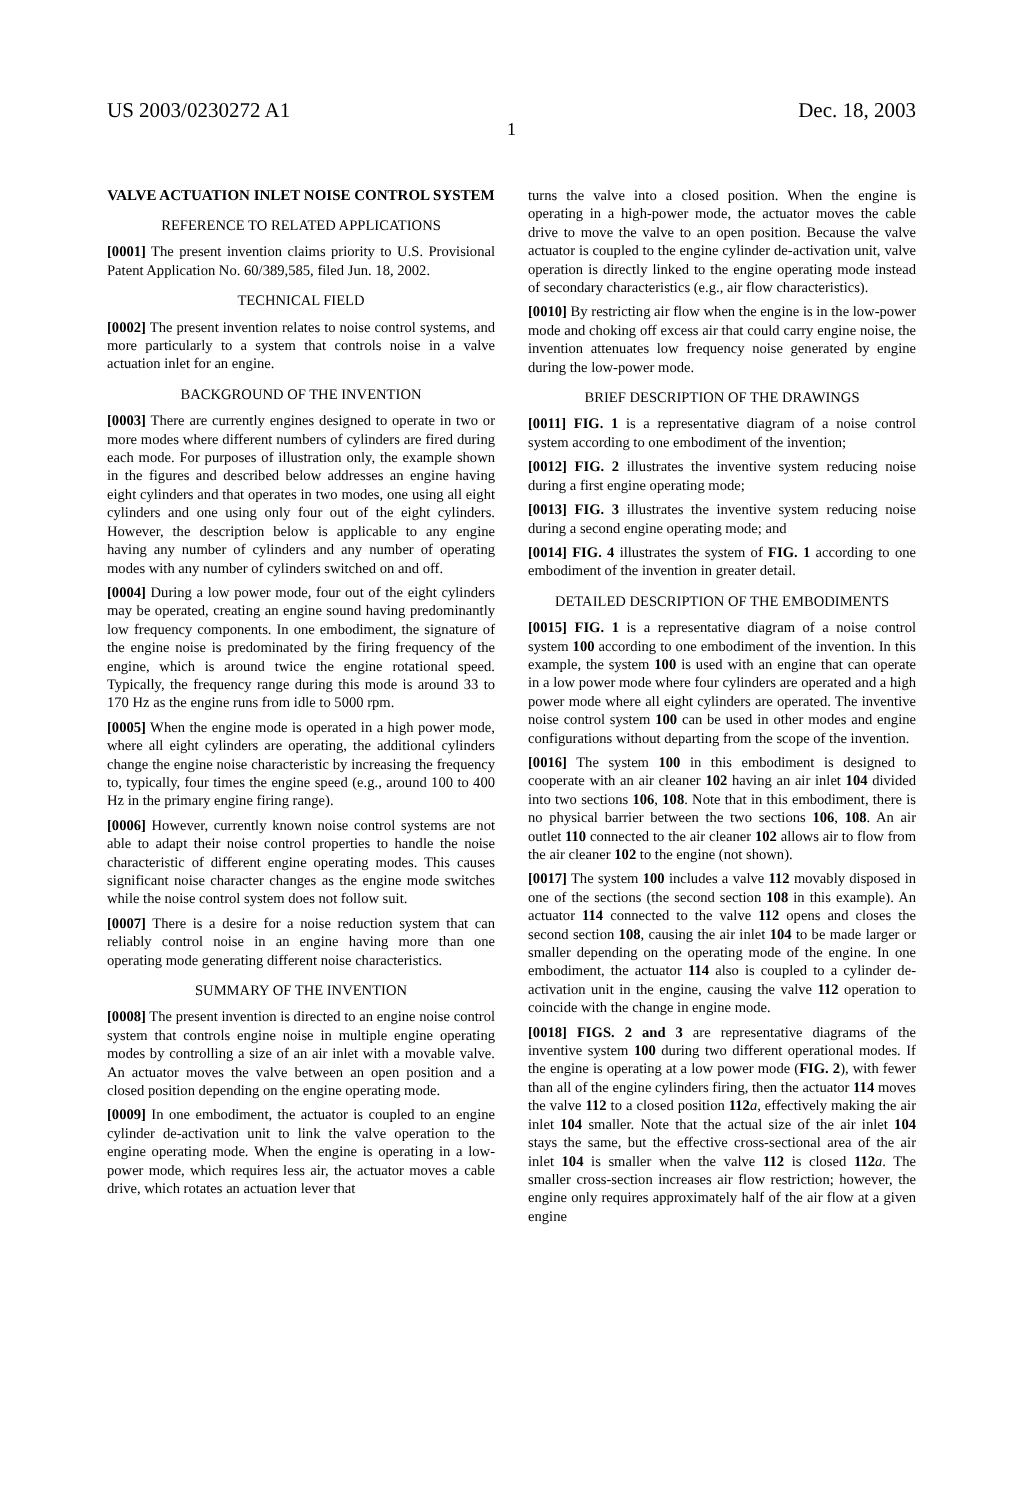US 2003/0230272 A1 Dec. 18, 2003
1
VALVE ACTUATION INLET NOISE CONTROL SYSTEM
REFERENCE TO RELATED APPLICATIONS
[0001] The present invention claims priority to U.S. Provisional Patent Application No. 60/389,585, filed Jun. 18, 2002.
TECHNICAL FIELD
[0002] The present invention relates to noise control systems, and more particularly to a system that controls noise in a valve actuation inlet for an engine.
BACKGROUND OF THE INVENTION
[0003] There are currently engines designed to operate in two or more modes where different numbers of cylinders are fired during each mode. For purposes of illustration only, the example shown in the figures and described below addresses an engine having eight cylinders and that operates in two modes, one using all eight cylinders and one using only four out of the eight cylinders. However, the description below is applicable to any engine having any number of cylinders and any number of operating modes with any number of cylinders switched on and off.
[0004] During a low power mode, four out of the eight cylinders may be operated, creating an engine sound having predominantly low frequency components. In one embodiment, the signature of the engine noise is predominated by the firing frequency of the engine, which is around twice the engine rotational speed. Typically, the frequency range during this mode is around 33 to 170 Hz as the engine runs from idle to 5000 rpm.
[0005] When the engine mode is operated in a high power mode, where all eight cylinders are operating, the additional cylinders change the engine noise characteristic by increasing the frequency to, typically, four times the engine speed (e.g., around 100 to 400 Hz in the primary engine firing range).
[0006] However, currently known noise control systems are not able to adapt their noise control properties to handle the noise characteristic of different engine operating modes. This causes significant noise character changes as the engine mode switches while the noise control system does not follow suit.
[0007] There is a desire for a noise reduction system that can reliably control noise in an engine having more than one operating mode generating different noise characteristics.
SUMMARY OF THE INVENTION
[0008] The present invention is directed to an engine noise control system that controls engine noise in multiple engine operating modes by controlling a size of an air inlet with a movable valve. An actuator moves the valve between an open position and a closed position depending on the engine operating mode.
[0009] In one embodiment, the actuator is coupled to an engine cylinder de-activation unit to link the valve operation to the engine operating mode. When the engine is operating in a low-power mode, which requires less air, the actuator moves a cable drive, which rotates an actuation lever that
turns the valve into a closed position. When the engine is operating in a high-power mode, the actuator moves the cable drive to move the valve to an open position. Because the valve actuator is coupled to the engine cylinder de-activation unit, valve operation is directly linked to the engine operating mode instead of secondary characteristics (e.g., air flow characteristics).
[0010] By restricting air flow when the engine is in the low-power mode and choking off excess air that could carry engine noise, the invention attenuates low frequency noise generated by engine during the low-power mode.
BRIEF DESCRIPTION OF THE DRAWINGS
[0011] FIG. 1 is a representative diagram of a noise control system according to one embodiment of the invention;
[0012] FIG. 2 illustrates the inventive system reducing noise during a first engine operating mode;
[0013] FIG. 3 illustrates the inventive system reducing noise during a second engine operating mode; and
[0014] FIG. 4 illustrates the system of FIG. 1 according to one embodiment of the invention in greater detail.
DETAILED DESCRIPTION OF THE EMBODIMENTS
[0015] FIG. 1 is a representative diagram of a noise control system 100 according to one embodiment of the invention. In this example, the system 100 is used with an engine that can operate in a low power mode where four cylinders are operated and a high power mode where all eight cylinders are operated. The inventive noise control system 100 can be used in other modes and engine configurations without departing from the scope of the invention.
[0016] The system 100 in this embodiment is designed to cooperate with an air cleaner 102 having an air inlet 104 divided into two sections 106, 108. Note that in this embodiment, there is no physical barrier between the two sections 106, 108. An air outlet 110 connected to the air cleaner 102 allows air to flow from the air cleaner 102 to the engine (not shown).
[0017] The system 100 includes a valve 112 movably disposed in one of the sections (the second section 108 in this example). An actuator 114 connected to the valve 112 opens and closes the second section 108, causing the air inlet 104 to be made larger or smaller depending on the operating mode of the engine. In one embodiment, the actuator 114 also is coupled to a cylinder de-activation unit in the engine, causing the valve 112 operation to coincide with the change in engine mode.
[0018] FIGS. 2 and 3 are representative diagrams of the inventive system 100 during two different operational modes. If the engine is operating at a low power mode (FIG. 2), with fewer than all of the engine cylinders firing, then the actuator 114 moves the valve 112 to a closed position 112 a, effectively making the air inlet 104 smaller. Note that the actual size of the air inlet 104 stays the same, but the effective cross-sectional area of the air inlet 104 is smaller when the valve 112 is closed 112 a. The smaller cross-section increases air flow restriction; however, the engine only requires approximately half of the air flow at a given engine